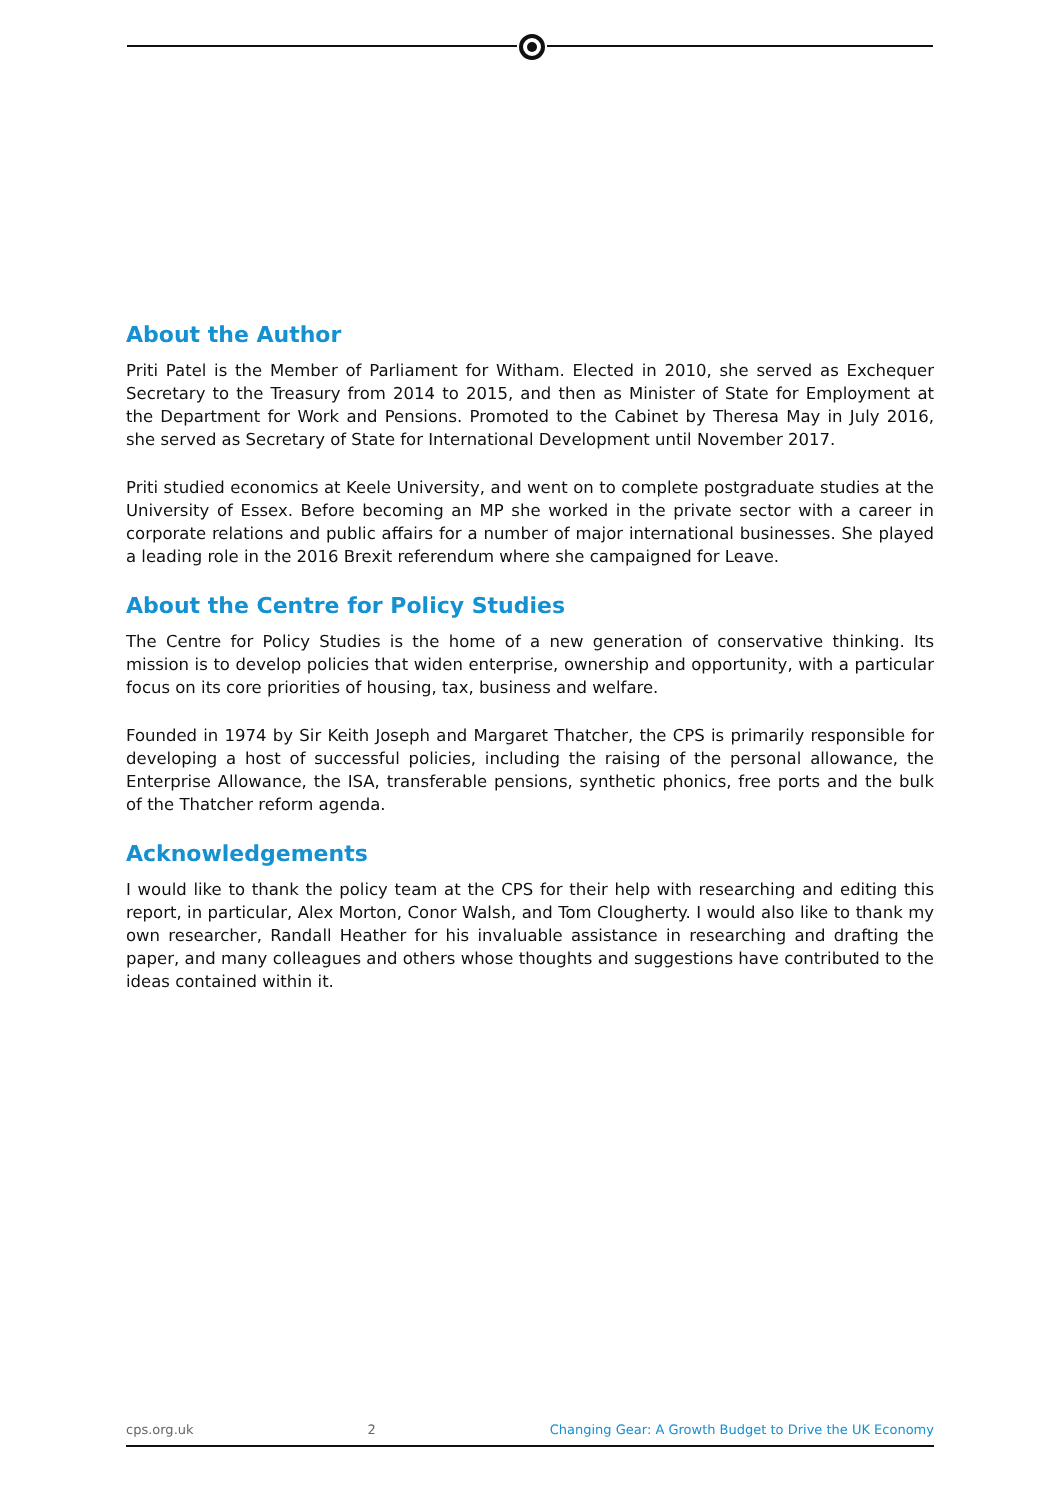About the Author
Priti Patel is the Member of Parliament for Witham. Elected in 2010, she served as Exchequer Secretary to the Treasury from 2014 to 2015, and then as Minister of State for Employment at the Department for Work and Pensions. Promoted to the Cabinet by Theresa May in July 2016, she served as Secretary of State for International Development until November 2017.
Priti studied economics at Keele University, and went on to complete postgraduate studies at the University of Essex. Before becoming an MP she worked in the private sector with a career in corporate relations and public affairs for a number of major international businesses. She played a leading role in the 2016 Brexit referendum where she campaigned for Leave.
About the Centre for Policy Studies
The Centre for Policy Studies is the home of a new generation of conservative thinking. Its mission is to develop policies that widen enterprise, ownership and opportunity, with a particular focus on its core priorities of housing, tax, business and welfare.
Founded in 1974 by Sir Keith Joseph and Margaret Thatcher, the CPS is primarily responsible for developing a host of successful policies, including the raising of the personal allowance, the Enterprise Allowance, the ISA, transferable pensions, synthetic phonics, free ports and the bulk of the Thatcher reform agenda.
Acknowledgements
I would like to thank the policy team at the CPS for their help with researching and editing this report, in particular, Alex Morton, Conor Walsh, and Tom Clougherty. I would also like to thank my own researcher, Randall Heather for his invaluable assistance in researching and drafting the paper, and many colleagues and others whose thoughts and suggestions have contributed to the ideas contained within it.
cps.org.uk 2 Changing Gear: A Growth Budget to Drive the UK Economy